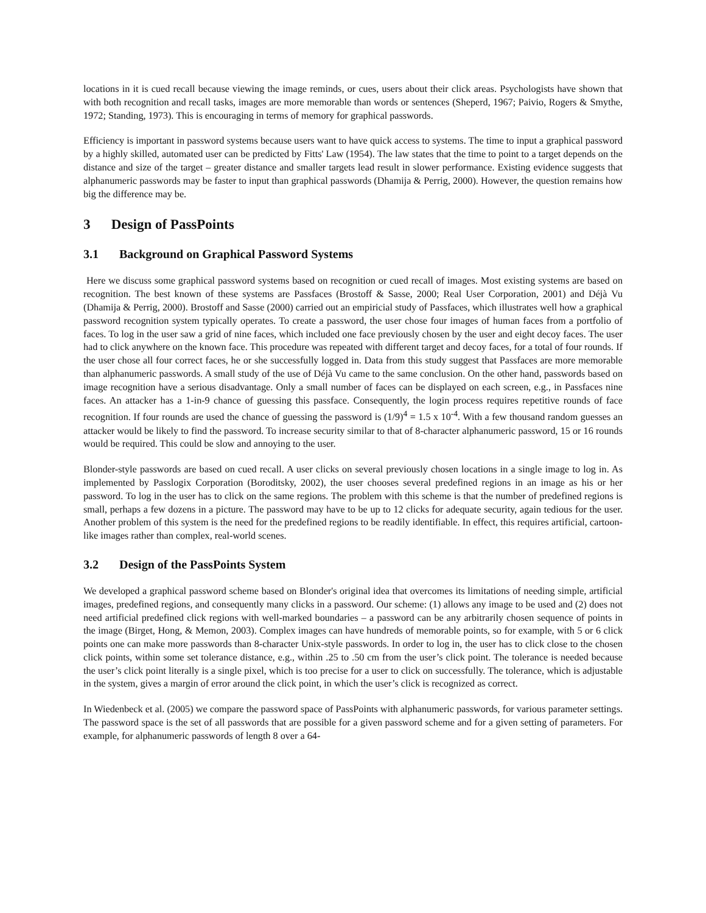locations in it is cued recall because viewing the image reminds, or cues, users about their click areas. Psychologists have shown that with both recognition and recall tasks, images are more memorable than words or sentences (Sheperd, 1967; Paivio, Rogers & Smythe, 1972; Standing, 1973). This is encouraging in terms of memory for graphical passwords.
Efficiency is important in password systems because users want to have quick access to systems. The time to input a graphical password by a highly skilled, automated user can be predicted by Fitts' Law (1954). The law states that the time to point to a target depends on the distance and size of the target – greater distance and smaller targets lead result in slower performance. Existing evidence suggests that alphanumeric passwords may be faster to input than graphical passwords (Dhamija & Perrig, 2000). However, the question remains how big the difference may be.
3 Design of PassPoints
3.1 Background on Graphical Password Systems
Here we discuss some graphical password systems based on recognition or cued recall of images. Most existing systems are based on recognition. The best known of these systems are Passfaces (Brostoff & Sasse, 2000; Real User Corporation, 2001) and Déjà Vu (Dhamija & Perrig, 2000). Brostoff and Sasse (2000) carried out an empiricial study of Passfaces, which illustrates well how a graphical password recognition system typically operates. To create a password, the user chose four images of human faces from a portfolio of faces. To log in the user saw a grid of nine faces, which included one face previously chosen by the user and eight decoy faces. The user had to click anywhere on the known face. This procedure was repeated with different target and decoy faces, for a total of four rounds. If the user chose all four correct faces, he or she successfully logged in. Data from this study suggest that Passfaces are more memorable than alphanumeric passwords. A small study of the use of Déjà Vu came to the same conclusion. On the other hand, passwords based on image recognition have a serious disadvantage. Only a small number of faces can be displayed on each screen, e.g., in Passfaces nine faces. An attacker has a 1-in-9 chance of guessing this passface. Consequently, the login process requires repetitive rounds of face recognition. If four rounds are used the chance of guessing the password is (1/9)<sup>4</sup> = 1.5 x 10<sup>-4</sup>. With a few thousand random guesses an attacker would be likely to find the password. To increase security similar to that of 8-character alphanumeric password, 15 or 16 rounds would be required. This could be slow and annoying to the user.
Blonder-style passwords are based on cued recall. A user clicks on several previously chosen locations in a single image to log in. As implemented by Passlogix Corporation (Boroditsky, 2002), the user chooses several predefined regions in an image as his or her password. To log in the user has to click on the same regions. The problem with this scheme is that the number of predefined regions is small, perhaps a few dozens in a picture. The password may have to be up to 12 clicks for adequate security, again tedious for the user. Another problem of this system is the need for the predefined regions to be readily identifiable. In effect, this requires artificial, cartoon-like images rather than complex, real-world scenes.
3.2 Design of the PassPoints System
We developed a graphical password scheme based on Blonder's original idea that overcomes its limitations of needing simple, artificial images, predefined regions, and consequently many clicks in a password. Our scheme: (1) allows any image to be used and (2) does not need artificial predefined click regions with well-marked boundaries – a password can be any arbitrarily chosen sequence of points in the image (Birget, Hong, & Memon, 2003). Complex images can have hundreds of memorable points, so for example, with 5 or 6 click points one can make more passwords than 8-character Unix-style passwords. In order to log in, the user has to click close to the chosen click points, within some set tolerance distance, e.g., within .25 to .50 cm from the user’s click point. The tolerance is needed because the user’s click point literally is a single pixel, which is too precise for a user to click on successfully. The tolerance, which is adjustable in the system, gives a margin of error around the click point, in which the user’s click is recognized as correct.
In Wiedenbeck et al. (2005) we compare the password space of PassPoints with alphanumeric passwords, for various parameter settings. The password space is the set of all passwords that are possible for a given password scheme and for a given setting of parameters. For example, for alphanumeric passwords of length 8 over a 64-